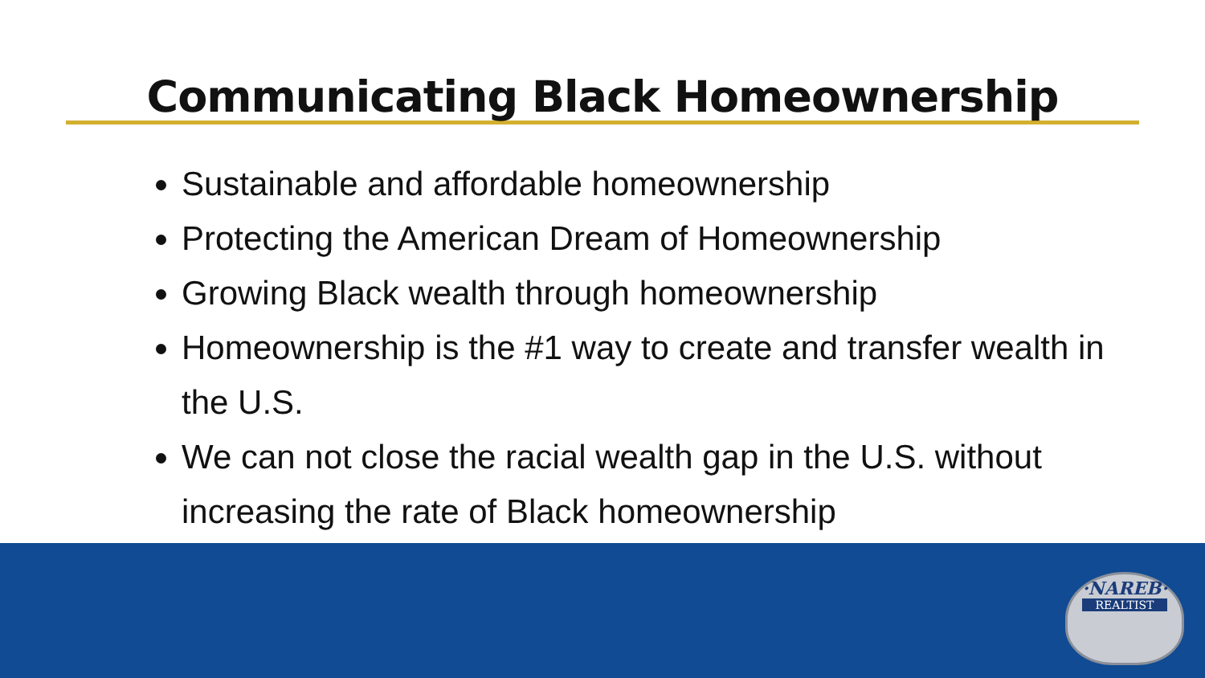Communicating Black Homeownership
Sustainable and affordable homeownership
Protecting the American Dream of Homeownership
Growing Black wealth through homeownership
Homeownership is the #1 way to create and transfer wealth in the U.S.
We can not close the racial wealth gap in the U.S. without increasing the rate of Black homeownership
·NAREB·
REALTIST